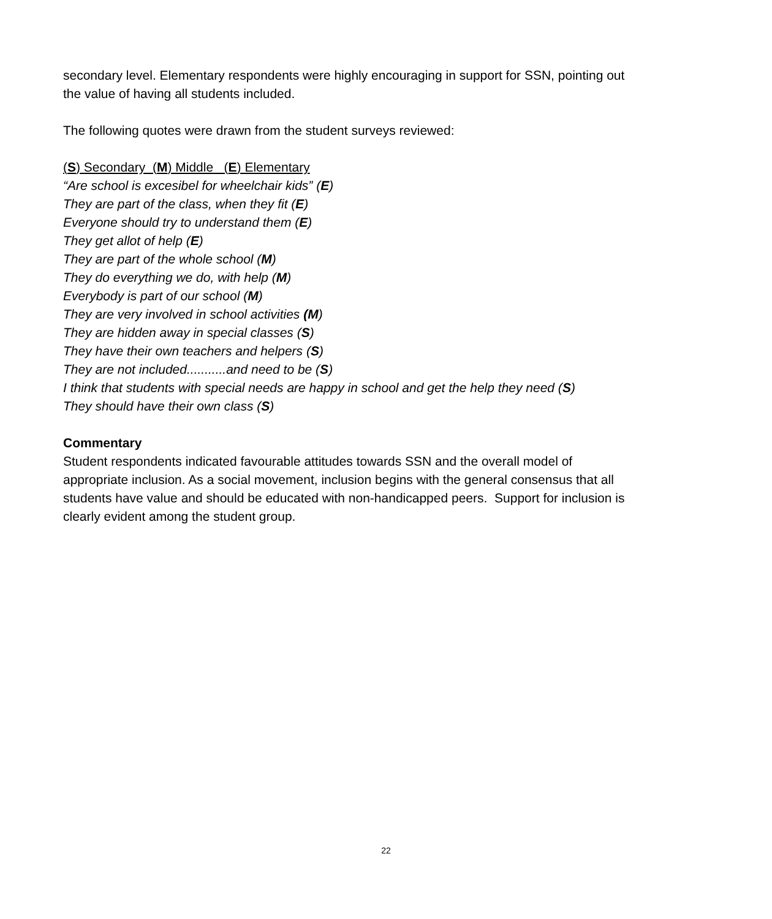secondary level. Elementary respondents were highly encouraging in support for SSN, pointing out the value of having all students included.
The following quotes were drawn from the student surveys reviewed:
(S) Secondary (M) Middle (E) Elementary
“Are school is excesibel for wheelchair kids” (E)
They are part of the class, when they fit (E)
Everyone should try to understand them (E)
They get allot of help (E)
They are part of the whole school (M)
They do everything we do, with help (M)
Everybody is part of our school (M)
They are very involved in school activities (M)
They are hidden away in special classes (S)
They have their own teachers and helpers (S)
They are not included...........and need to be (S)
I think that students with special needs are happy in school and get the help they need (S)
They should have their own class (S)
Commentary
Student respondents indicated favourable attitudes towards SSN and the overall model of appropriate inclusion. As a social movement, inclusion begins with the general consensus that all students have value and should be educated with non-handicapped peers. Support for inclusion is clearly evident among the student group.
22